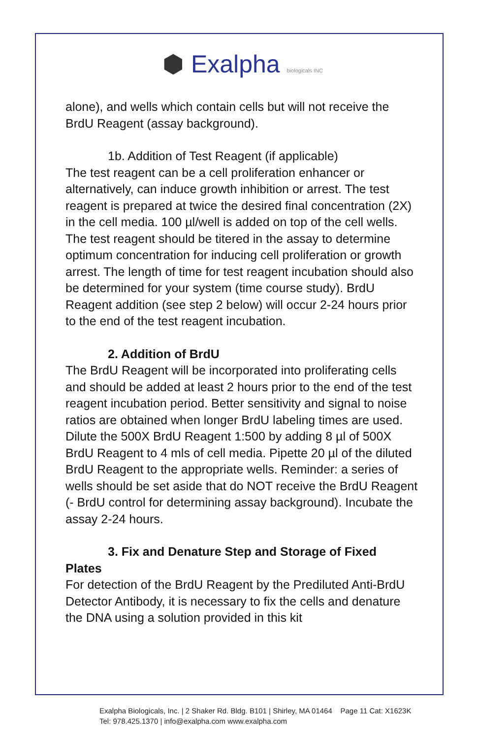⬢ Exalpha biologicals INC
alone), and wells which contain cells but will not receive the BrdU Reagent (assay background).
1b. Addition of Test Reagent (if applicable)
The test reagent can be a cell proliferation enhancer or alternatively, can induce growth inhibition or arrest. The test reagent is prepared at twice the desired final concentration (2X) in the cell media. 100 µl/well is added on top of the cell wells. The test reagent should be titered in the assay to determine optimum concentration for inducing cell proliferation or growth arrest. The length of time for test reagent incubation should also be determined for your system (time course study). BrdU Reagent addition (see step 2 below) will occur 2-24 hours prior to the end of the test reagent incubation.
2. Addition of BrdU
The BrdU Reagent will be incorporated into proliferating cells and should be added at least 2 hours prior to the end of the test reagent incubation period. Better sensitivity and signal to noise ratios are obtained when longer BrdU labeling times are used. Dilute the 500X BrdU Reagent 1:500 by adding 8 µl of 500X BrdU Reagent to 4 mls of cell media. Pipette 20 µl of the diluted BrdU Reagent to the appropriate wells. Reminder: a series of wells should be set aside that do NOT receive the BrdU Reagent (- BrdU control for determining assay background). Incubate the assay 2-24 hours.
3. Fix and Denature Step and Storage of Fixed
Plates
For detection of the BrdU Reagent by the Prediluted Anti-BrdU Detector Antibody, it is necessary to fix the cells and denature the DNA using a solution provided in this kit
Exalpha Biologicals, Inc. | 2 Shaker Rd. Bldg. B101 | Shirley, MA 01464 Page 11 Cat: X1623K
Tel: 978.425.1370 | info@exalpha.com www.exalpha.com